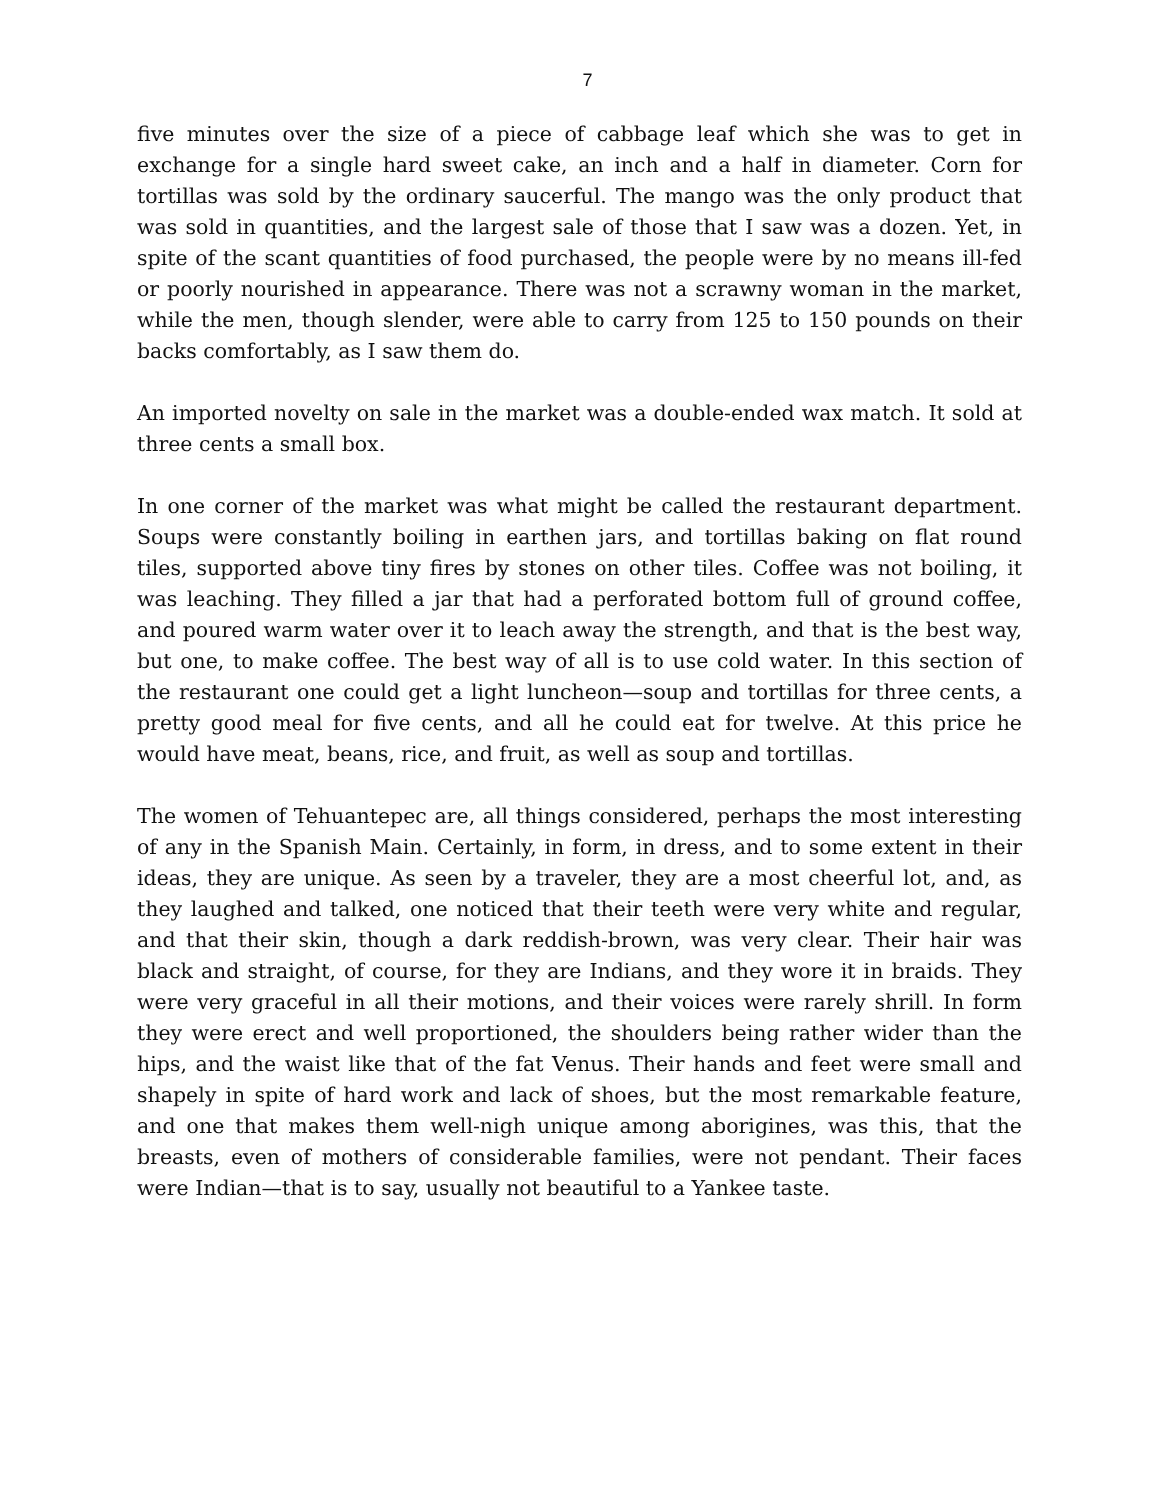7
five minutes over the size of a piece of cabbage leaf which she was to get in exchange for a single hard sweet cake, an inch and a half in diameter. Corn for tortillas was sold by the ordinary saucerful. The mango was the only product that was sold in quantities, and the largest sale of those that I saw was a dozen. Yet, in spite of the scant quantities of food purchased, the people were by no means ill-fed or poorly nourished in appearance. There was not a scrawny woman in the market, while the men, though slender, were able to carry from 125 to 150 pounds on their backs comfortably, as I saw them do.
An imported novelty on sale in the market was a double-ended wax match. It sold at three cents a small box.
In one corner of the market was what might be called the restaurant department. Soups were constantly boiling in earthen jars, and tortillas baking on flat round tiles, supported above tiny fires by stones on other tiles. Coffee was not boiling, it was leaching. They filled a jar that had a perforated bottom full of ground coffee, and poured warm water over it to leach away the strength, and that is the best way, but one, to make coffee. The best way of all is to use cold water. In this section of the restaurant one could get a light luncheon—soup and tortillas for three cents, a pretty good meal for five cents, and all he could eat for twelve. At this price he would have meat, beans, rice, and fruit, as well as soup and tortillas.
The women of Tehuantepec are, all things considered, perhaps the most interesting of any in the Spanish Main. Certainly, in form, in dress, and to some extent in their ideas, they are unique. As seen by a traveler, they are a most cheerful lot, and, as they laughed and talked, one noticed that their teeth were very white and regular, and that their skin, though a dark reddish-brown, was very clear. Their hair was black and straight, of course, for they are Indians, and they wore it in braids. They were very graceful in all their motions, and their voices were rarely shrill. In form they were erect and well proportioned, the shoulders being rather wider than the hips, and the waist like that of the fat Venus. Their hands and feet were small and shapely in spite of hard work and lack of shoes, but the most remarkable feature, and one that makes them well-nigh unique among aborigines, was this, that the breasts, even of mothers of considerable families, were not pendant. Their faces were Indian—that is to say, usually not beautiful to a Yankee taste.